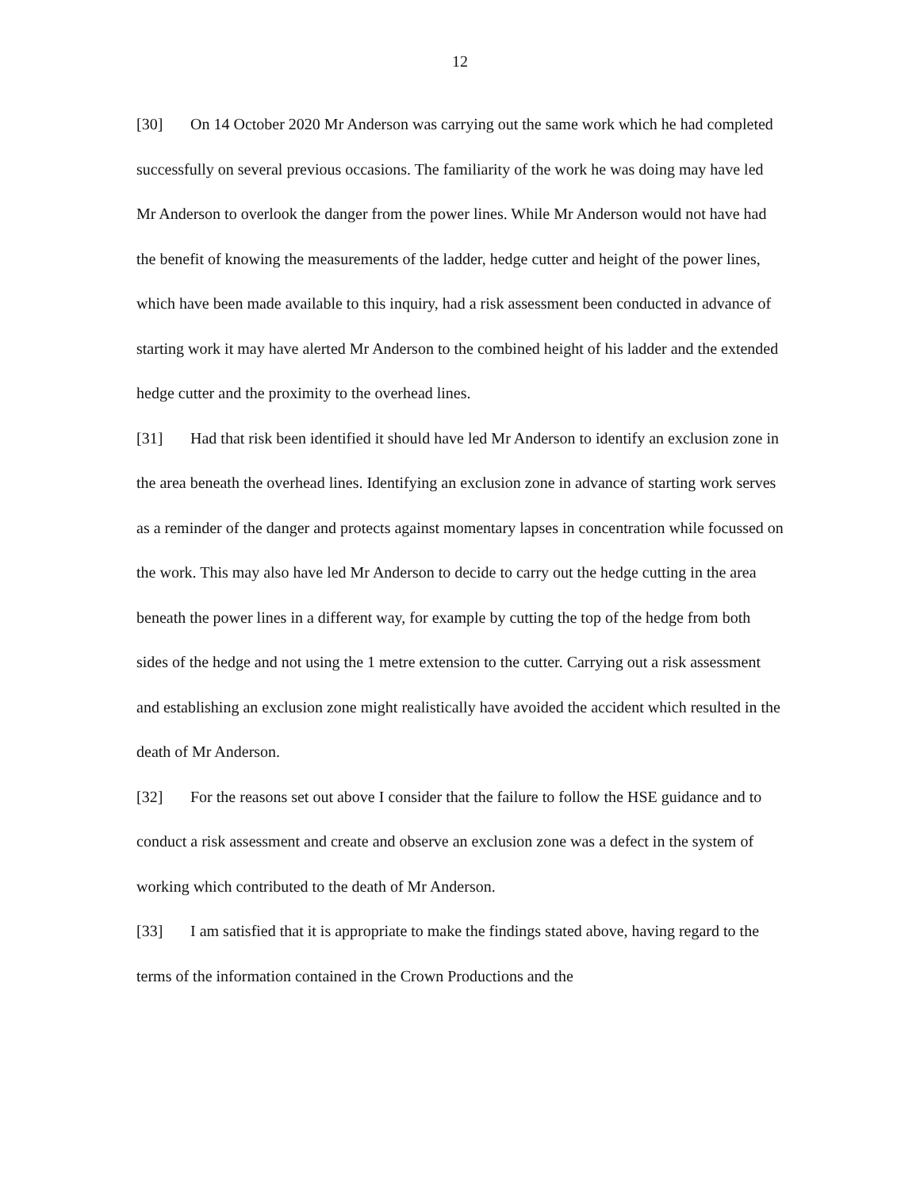12
[30] On 14 October 2020 Mr Anderson was carrying out the same work which he had completed successfully on several previous occasions. The familiarity of the work he was doing may have led Mr Anderson to overlook the danger from the power lines. While Mr Anderson would not have had the benefit of knowing the measurements of the ladder, hedge cutter and height of the power lines, which have been made available to this inquiry, had a risk assessment been conducted in advance of starting work it may have alerted Mr Anderson to the combined height of his ladder and the extended hedge cutter and the proximity to the overhead lines.
[31] Had that risk been identified it should have led Mr Anderson to identify an exclusion zone in the area beneath the overhead lines. Identifying an exclusion zone in advance of starting work serves as a reminder of the danger and protects against momentary lapses in concentration while focussed on the work. This may also have led Mr Anderson to decide to carry out the hedge cutting in the area beneath the power lines in a different way, for example by cutting the top of the hedge from both sides of the hedge and not using the 1 metre extension to the cutter. Carrying out a risk assessment and establishing an exclusion zone might realistically have avoided the accident which resulted in the death of Mr Anderson.
[32] For the reasons set out above I consider that the failure to follow the HSE guidance and to conduct a risk assessment and create and observe an exclusion zone was a defect in the system of working which contributed to the death of Mr Anderson.
[33] I am satisfied that it is appropriate to make the findings stated above, having regard to the terms of the information contained in the Crown Productions and the